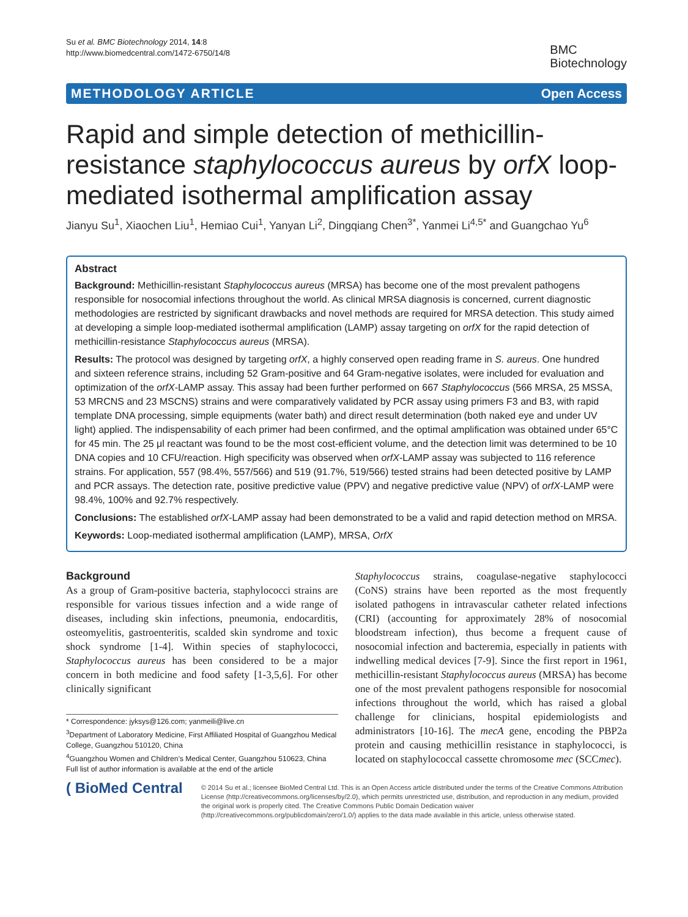Su et al. BMC Biotechnology 2014, 14:8
http://www.biomedcentral.com/1472-6750/14/8
BMC
Biotechnology
METHODOLOGY ARTICLE Open Access
Rapid and simple detection of methicillin-resistance staphylococcus aureus by orfX loop-mediated isothermal amplification assay
Jianyu Su<sup>1</sup>, Xiaochen Liu<sup>1</sup>, Hemiao Cui<sup>1</sup>, Yanyan Li<sup>2</sup>, Dingqiang Chen<sup>3*</sup>, Yanmei Li<sup>4,5*</sup> and Guangchao Yu<sup>6</sup>
Abstract
Background: Methicillin-resistant Staphylococcus aureus (MRSA) has become one of the most prevalent pathogens responsible for nosocomial infections throughout the world. As clinical MRSA diagnosis is concerned, current diagnostic methodologies are restricted by significant drawbacks and novel methods are required for MRSA detection. This study aimed at developing a simple loop-mediated isothermal amplification (LAMP) assay targeting on orfX for the rapid detection of methicillin-resistance Staphylococcus aureus (MRSA).
Results: The protocol was designed by targeting orfX, a highly conserved open reading frame in S. aureus. One hundred and sixteen reference strains, including 52 Gram-positive and 64 Gram-negative isolates, were included for evaluation and optimization of the orfX-LAMP assay. This assay had been further performed on 667 Staphylococcus (566 MRSA, 25 MSSA, 53 MRCNS and 23 MSCNS) strains and were comparatively validated by PCR assay using primers F3 and B3, with rapid template DNA processing, simple equipments (water bath) and direct result determination (both naked eye and under UV light) applied. The indispensability of each primer had been confirmed, and the optimal amplification was obtained under 65°C for 45 min. The 25 μl reactant was found to be the most cost-efficient volume, and the detection limit was determined to be 10 DNA copies and 10 CFU/reaction. High specificity was observed when orfX-LAMP assay was subjected to 116 reference strains. For application, 557 (98.4%, 557/566) and 519 (91.7%, 519/566) tested strains had been detected positive by LAMP and PCR assays. The detection rate, positive predictive value (PPV) and negative predictive value (NPV) of orfX-LAMP were 98.4%, 100% and 92.7% respectively.
Conclusions: The established orfX-LAMP assay had been demonstrated to be a valid and rapid detection method on MRSA.
Keywords: Loop-mediated isothermal amplification (LAMP), MRSA, OrfX
Background
As a group of Gram-positive bacteria, staphylococci strains are responsible for various tissues infection and a wide range of diseases, including skin infections, pneumonia, endocarditis, osteomyelitis, gastroenteritis, scalded skin syndrome and toxic shock syndrome [1-4]. Within species of staphylococci, Staphylococcus aureus has been considered to be a major concern in both medicine and food safety [1-3,5,6]. For other clinically significant
* Correspondence: jyksys@126.com; yanmeili@live.cn
<sup>3</sup> Department of Laboratory Medicine, First Affiliated Hospital of Guangzhou Medical College, Guangzhou 510120, China
<sup>4</sup> Guangzhou Women and Children’s Medical Center, Guangzhou 510623, China
Full list of author information is available at the end of the article
Staphylococcus strains, coagulase-negative staphylococci (CoNS) strains have been reported as the most frequently isolated pathogens in intravascular catheter related infections (CRI) (accounting for approximately 28% of nosocomial bloodstream infection), thus become a frequent cause of nosocomial infection and bacteremia, especially in patients with indwelling medical devices [7-9]. Since the first report in 1961, methicillin-resistant Staphylococcus aureus (MRSA) has become one of the most prevalent pathogens responsible for nosocomial infections throughout the world, which has raised a global challenge for clinicians, hospital epidemiologists and administrators [10-16]. The mecA gene, encoding the PBP2a protein and causing methicillin resistance in staphylococci, is located on staphylococcal cassette chromosome mec (SCCmec).
( BioMed Central
© 2014 Su et al.; licensee BioMed Central Ltd. This is an Open Access article distributed under the terms of the Creative Commons Attribution License (http://creativecommons.org/licenses/by/2.0), which permits unrestricted use, distribution, and reproduction in any medium, provided the original work is properly cited. The Creative Commons Public Domain Dedication waiver (http://creativecommons.org/publicdomain/zero/1.0/) applies to the data made available in this article, unless otherwise stated.